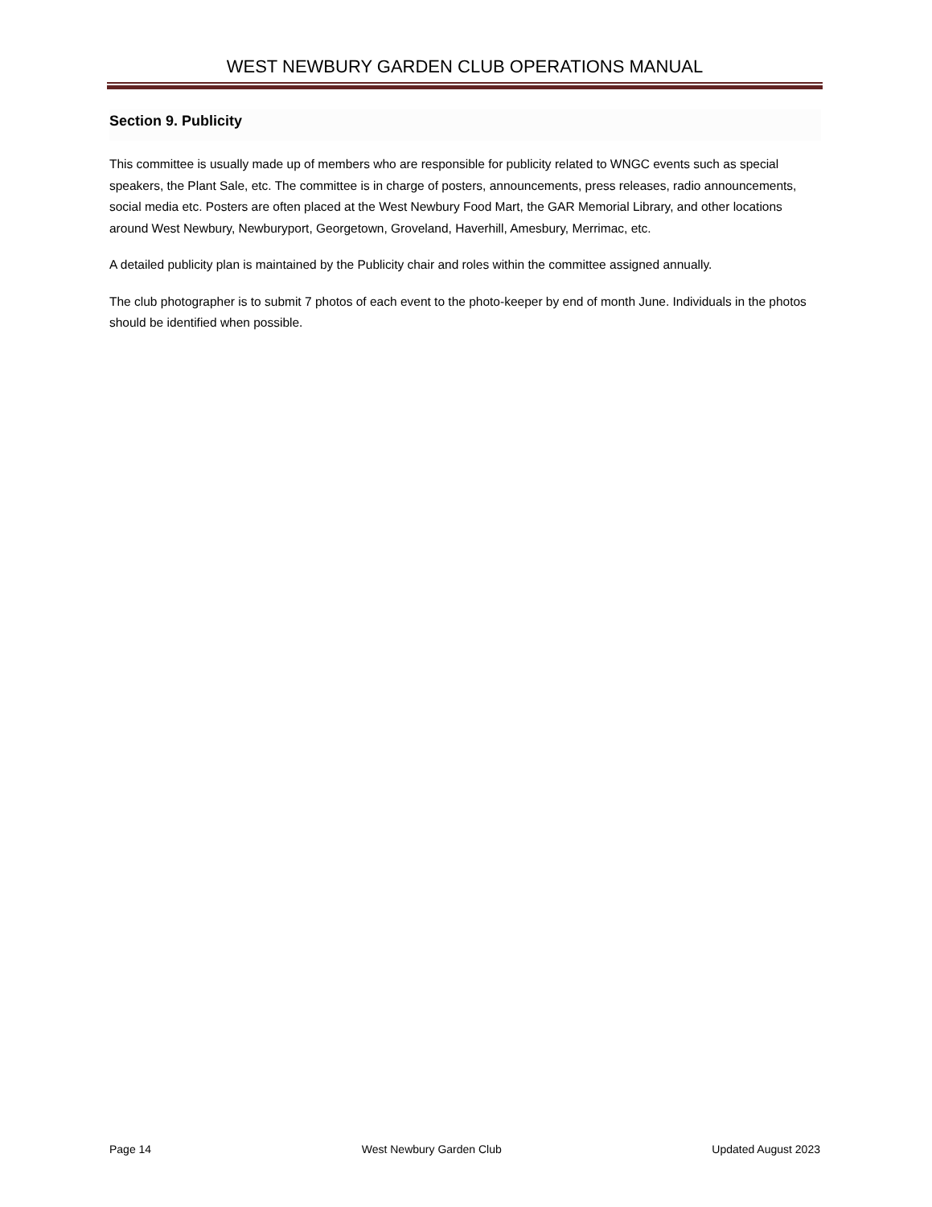WEST NEWBURY GARDEN CLUB OPERATIONS MANUAL
Section 9. Publicity
This committee is usually made up of members who are responsible for publicity related to WNGC events such as special speakers, the Plant Sale, etc. The committee is in charge of posters, announcements, press releases, radio announcements, social media etc. Posters are often placed at the West Newbury Food Mart, the GAR Memorial Library, and other locations around West Newbury, Newburyport, Georgetown, Groveland, Haverhill, Amesbury, Merrimac, etc.
A detailed publicity plan is maintained by the Publicity chair and roles within the committee assigned annually.
The club photographer is to submit 7 photos of each event to the photo-keeper by end of month June. Individuals in the photos should be identified when possible.
Page 14 West Newbury Garden Club Updated August 2023